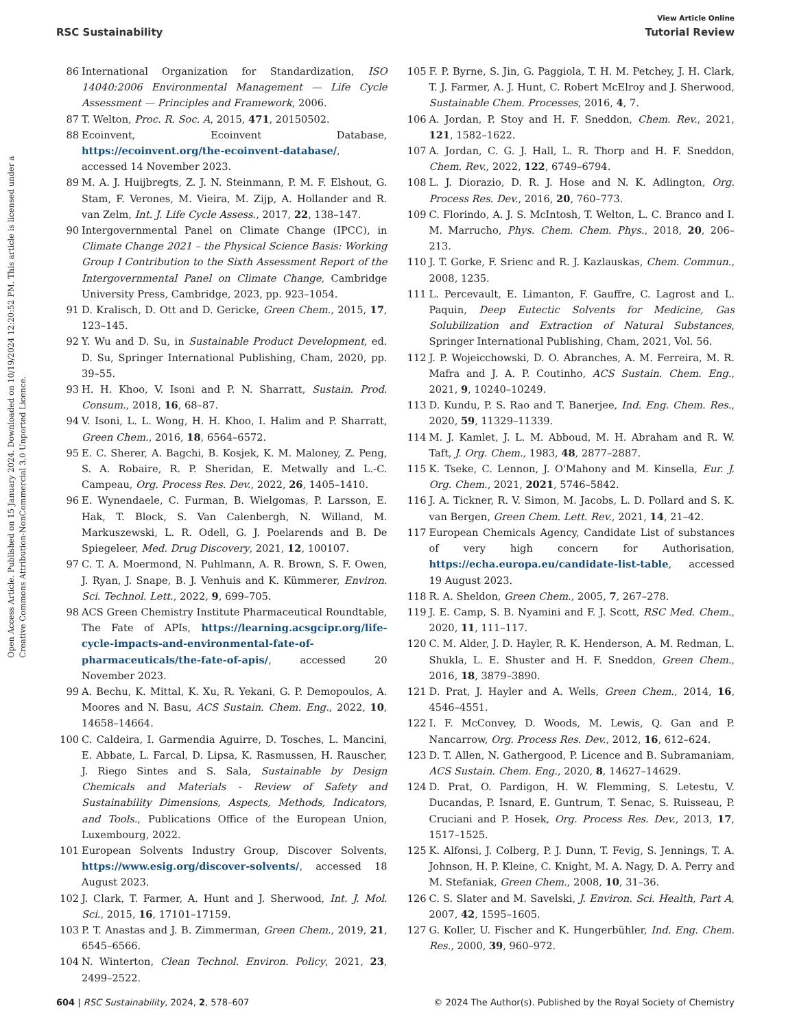Open Access Article. Published on 15 January 2024. Downloaded on 10/19/2024 12:20:52 PM. This article is licensed under a Creative Commons Attribution-NonCommercial 3.0 Unported Licence.
View Article Online
RSC Sustainability Tutorial Review
86 International Organization for Standardization, ISO 14040:2006 Environmental Management — Life Cycle Assessment — Principles and Framework, 2006.
87 T. Welton, Proc. R. Soc. A, 2015, 471, 20150502.
88 Ecoinvent, Ecoinvent Database, https://ecoinvent.org/the-ecoinvent-database/, accessed 14 November 2023.
89 M. A. J. Huijbregts, Z. J. N. Steinmann, P. M. F. Elshout, G. Stam, F. Verones, M. Vieira, M. Zijp, A. Hollander and R. van Zelm, Int. J. Life Cycle Assess., 2017, 22, 138–147.
90 Intergovernmental Panel on Climate Change (IPCC), in Climate Change 2021 – the Physical Science Basis: Working Group I Contribution to the Sixth Assessment Report of the Intergovernmental Panel on Climate Change, Cambridge University Press, Cambridge, 2023, pp. 923–1054.
91 D. Kralisch, D. Ott and D. Gericke, Green Chem., 2015, 17, 123–145.
92 Y. Wu and D. Su, in Sustainable Product Development, ed. D. Su, Springer International Publishing, Cham, 2020, pp. 39–55.
93 H. H. Khoo, V. Isoni and P. N. Sharratt, Sustain. Prod. Consum., 2018, 16, 68–87.
94 V. Isoni, L. L. Wong, H. H. Khoo, I. Halim and P. Sharratt, Green Chem., 2016, 18, 6564–6572.
95 E. C. Sherer, A. Bagchi, B. Kosjek, K. M. Maloney, Z. Peng, S. A. Robaire, R. P. Sheridan, E. Metwally and L.-C. Campeau, Org. Process Res. Dev., 2022, 26, 1405–1410.
96 E. Wynendaele, C. Furman, B. Wielgomas, P. Larsson, E. Hak, T. Block, S. Van Calenbergh, N. Willand, M. Markuszewski, L. R. Odell, G. J. Poelarends and B. De Spiegeleer, Med. Drug Discovery, 2021, 12, 100107.
97 C. T. A. Moermond, N. Puhlmann, A. R. Brown, S. F. Owen, J. Ryan, J. Snape, B. J. Venhuis and K. Kümmerer, Environ. Sci. Technol. Lett., 2022, 9, 699–705.
98 ACS Green Chemistry Institute Pharmaceutical Roundtable, The Fate of APIs, https://learning.acsgcipr.org/life-cycle-impacts-and-environmental-fate-of-pharmaceuticals/the-fate-of-apis/, accessed 20 November 2023.
99 A. Bechu, K. Mittal, K. Xu, R. Yekani, G. P. Demopoulos, A. Moores and N. Basu, ACS Sustain. Chem. Eng., 2022, 10, 14658–14664.
100 C. Caldeira, I. Garmendia Aguirre, D. Tosches, L. Mancini, E. Abbate, L. Farcal, D. Lipsa, K. Rasmussen, H. Rauscher, J. Riego Sintes and S. Sala, Sustainable by Design Chemicals and Materials - Review of Safety and Sustainability Dimensions, Aspects, Methods, Indicators, and Tools., Publications Office of the European Union, Luxembourg, 2022.
101 European Solvents Industry Group, Discover Solvents, https://www.esig.org/discover-solvents/, accessed 18 August 2023.
102 J. Clark, T. Farmer, A. Hunt and J. Sherwood, Int. J. Mol. Sci., 2015, 16, 17101–17159.
103 P. T. Anastas and J. B. Zimmerman, Green Chem., 2019, 21, 6545–6566.
104 N. Winterton, Clean Technol. Environ. Policy, 2021, 23, 2499–2522.
105 F. P. Byrne, S. Jin, G. Paggiola, T. H. M. Petchey, J. H. Clark, T. J. Farmer, A. J. Hunt, C. Robert McElroy and J. Sherwood, Sustainable Chem. Processes, 2016, 4, 7.
106 A. Jordan, P. Stoy and H. F. Sneddon, Chem. Rev., 2021, 121, 1582–1622.
107 A. Jordan, C. G. J. Hall, L. R. Thorp and H. F. Sneddon, Chem. Rev., 2022, 122, 6749–6794.
108 L. J. Diorazio, D. R. J. Hose and N. K. Adlington, Org. Process Res. Dev., 2016, 20, 760–773.
109 C. Florindo, A. J. S. McIntosh, T. Welton, L. C. Branco and I. M. Marrucho, Phys. Chem. Chem. Phys., 2018, 20, 206–213.
110 J. T. Gorke, F. Srienc and R. J. Kazlauskas, Chem. Commun., 2008, 1235.
111 L. Percevault, E. Limanton, F. Gauffre, C. Lagrost and L. Paquin, Deep Eutectic Solvents for Medicine, Gas Solubilization and Extraction of Natural Substances, Springer International Publishing, Cham, 2021, Vol. 56.
112 J. P. Wojeicchowski, D. O. Abranches, A. M. Ferreira, M. R. Mafra and J. A. P. Coutinho, ACS Sustain. Chem. Eng., 2021, 9, 10240–10249.
113 D. Kundu, P. S. Rao and T. Banerjee, Ind. Eng. Chem. Res., 2020, 59, 11329–11339.
114 M. J. Kamlet, J. L. M. Abboud, M. H. Abraham and R. W. Taft, J. Org. Chem., 1983, 48, 2877–2887.
115 K. Tseke, C. Lennon, J. O'Mahony and M. Kinsella, Eur. J. Org. Chem., 2021, 2021, 5746–5842.
116 J. A. Tickner, R. V. Simon, M. Jacobs, L. D. Pollard and S. K. van Bergen, Green Chem. Lett. Rev., 2021, 14, 21–42.
117 European Chemicals Agency, Candidate List of substances of very high concern for Authorisation, https://echa.europa.eu/candidate-list-table, accessed 19 August 2023.
118 R. A. Sheldon, Green Chem., 2005, 7, 267–278.
119 J. E. Camp, S. B. Nyamini and F. J. Scott, RSC Med. Chem., 2020, 11, 111–117.
120 C. M. Alder, J. D. Hayler, R. K. Henderson, A. M. Redman, L. Shukla, L. E. Shuster and H. F. Sneddon, Green Chem., 2016, 18, 3879–3890.
121 D. Prat, J. Hayler and A. Wells, Green Chem., 2014, 16, 4546–4551.
122 I. F. McConvey, D. Woods, M. Lewis, Q. Gan and P. Nancarrow, Org. Process Res. Dev., 2012, 16, 612–624.
123 D. T. Allen, N. Gathergood, P. Licence and B. Subramaniam, ACS Sustain. Chem. Eng., 2020, 8, 14627–14629.
124 D. Prat, O. Pardigon, H. W. Flemming, S. Letestu, V. Ducandas, P. Isnard, E. Guntrum, T. Senac, S. Ruisseau, P. Cruciani and P. Hosek, Org. Process Res. Dev., 2013, 17, 1517–1525.
125 K. Alfonsi, J. Colberg, P. J. Dunn, T. Fevig, S. Jennings, T. A. Johnson, H. P. Kleine, C. Knight, M. A. Nagy, D. A. Perry and M. Stefaniak, Green Chem., 2008, 10, 31–36.
126 C. S. Slater and M. Savelski, J. Environ. Sci. Health, Part A, 2007, 42, 1595–1605.
127 G. Koller, U. Fischer and K. Hungerbühler, Ind. Eng. Chem. Res., 2000, 39, 960–972.
604 | RSC Sustainability, 2024, 2, 578–607 © 2024 The Author(s). Published by the Royal Society of Chemistry